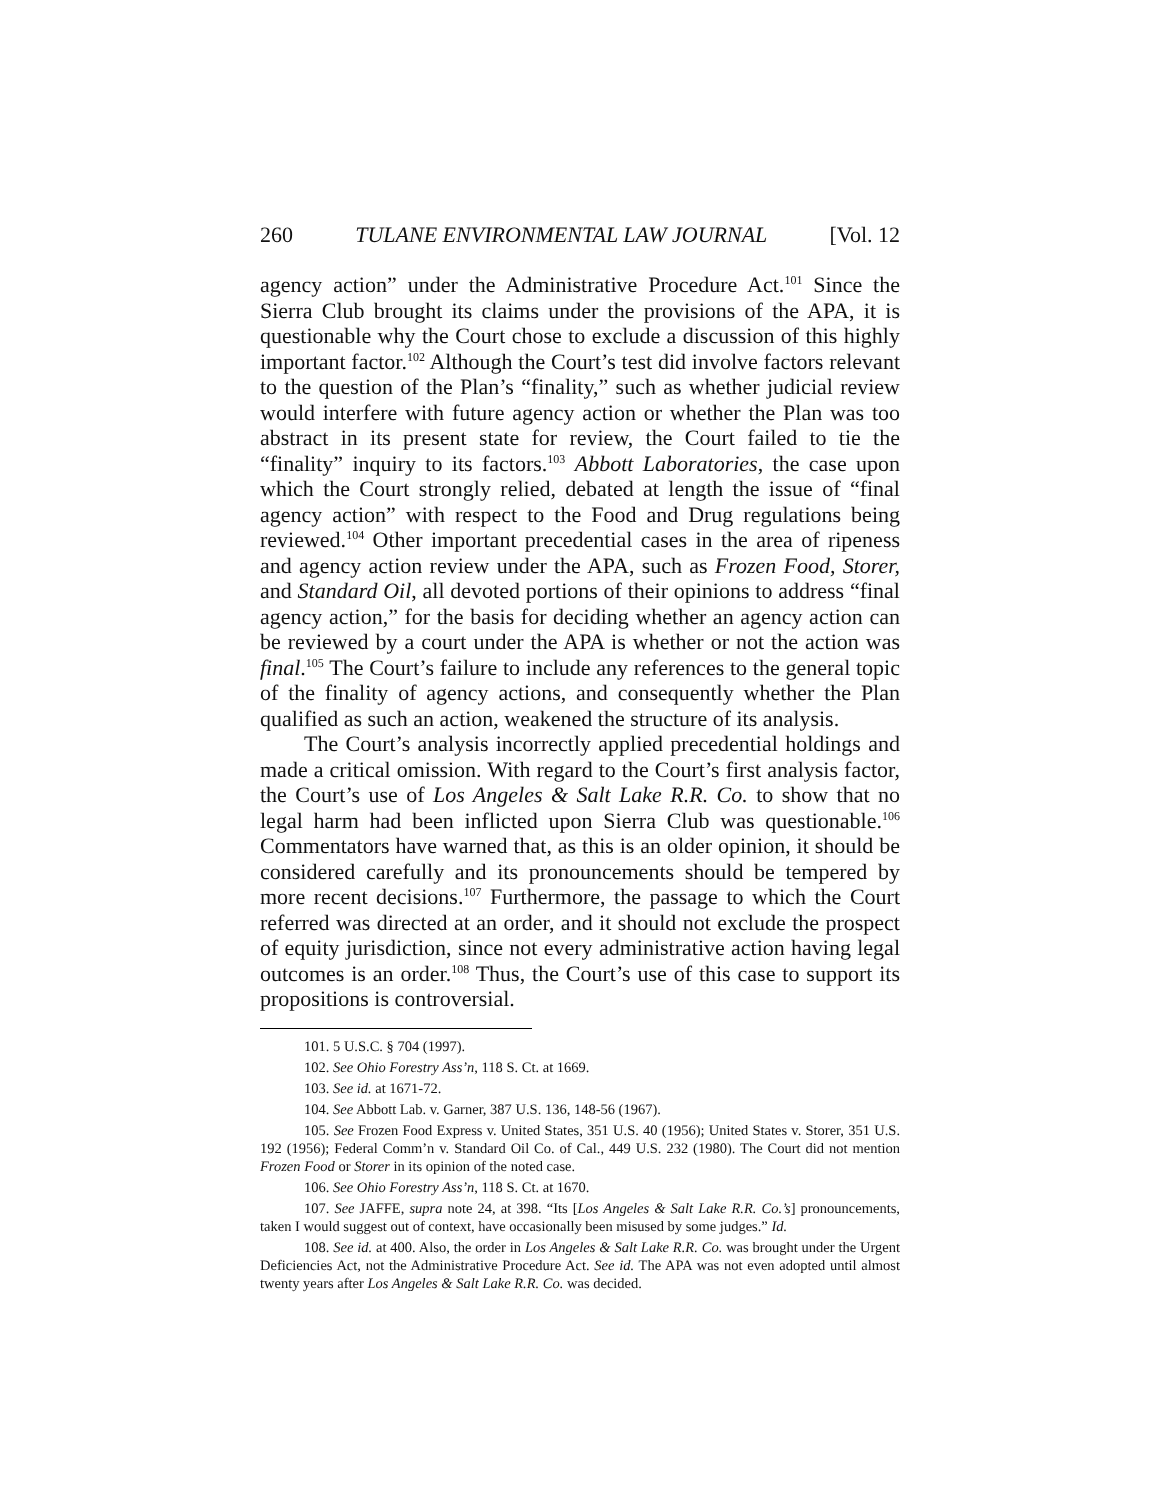260 TULANE ENVIRONMENTAL LAW JOURNAL [Vol. 12
agency action” under the Administrative Procedure Act.<sup>101</sup> Since the Sierra Club brought its claims under the provisions of the APA, it is questionable why the Court chose to exclude a discussion of this highly important factor.<sup>102</sup> Although the Court’s test did involve factors relevant to the question of the Plan’s “finality,” such as whether judicial review would interfere with future agency action or whether the Plan was too abstract in its present state for review, the Court failed to tie the “finality” inquiry to its factors.<sup>103</sup> Abbott Laboratories, the case upon which the Court strongly relied, debated at length the issue of “final agency action” with respect to the Food and Drug regulations being reviewed.<sup>104</sup> Other important precedential cases in the area of ripeness and agency action review under the APA, such as Frozen Food, Storer, and Standard Oil, all devoted portions of their opinions to address “final agency action,” for the basis for deciding whether an agency action can be reviewed by a court under the APA is whether or not the action was final.<sup>105</sup> The Court’s failure to include any references to the general topic of the finality of agency actions, and consequently whether the Plan qualified as such an action, weakened the structure of its analysis.
The Court’s analysis incorrectly applied precedential holdings and made a critical omission. With regard to the Court’s first analysis factor, the Court’s use of Los Angeles & Salt Lake R.R. Co. to show that no legal harm had been inflicted upon Sierra Club was questionable.<sup>106</sup> Commentators have warned that, as this is an older opinion, it should be considered carefully and its pronouncements should be tempered by more recent decisions.<sup>107</sup> Furthermore, the passage to which the Court referred was directed at an order, and it should not exclude the prospect of equity jurisdiction, since not every administrative action having legal outcomes is an order.<sup>108</sup> Thus, the Court’s use of this case to support its propositions is controversial.
101. 5 U.S.C. § 704 (1997).
102. See Ohio Forestry Ass’n, 118 S. Ct. at 1669.
103. See id. at 1671-72.
104. See Abbott Lab. v. Garner, 387 U.S. 136, 148-56 (1967).
105. See Frozen Food Express v. United States, 351 U.S. 40 (1956); United States v. Storer, 351 U.S. 192 (1956); Federal Comm’n v. Standard Oil Co. of Cal., 449 U.S. 232 (1980). The Court did not mention Frozen Food or Storer in its opinion of the noted case.
106. See Ohio Forestry Ass’n, 118 S. Ct. at 1670.
107. See JAFFE, supra note 24, at 398. “Its [Los Angeles & Salt Lake R.R. Co.’s] pronouncements, taken I would suggest out of context, have occasionally been misused by some judges.” Id.
108. See id. at 400. Also, the order in Los Angeles & Salt Lake R.R. Co. was brought under the Urgent Deficiencies Act, not the Administrative Procedure Act. See id. The APA was not even adopted until almost twenty years after Los Angeles & Salt Lake R.R. Co. was decided.